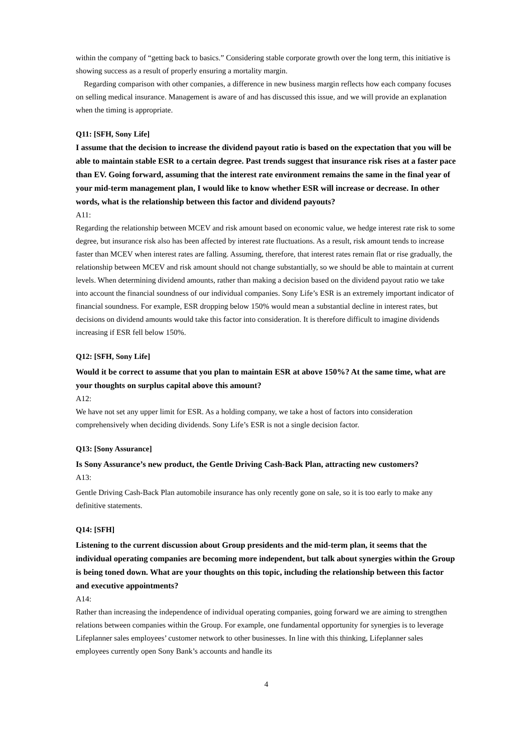within the company of “getting back to basics.” Considering stable corporate growth over the long term, this initiative is showing success as a result of properly ensuring a mortality margin.
Regarding comparison with other companies, a difference in new business margin reflects how each company focuses on selling medical insurance. Management is aware of and has discussed this issue, and we will provide an explanation when the timing is appropriate.
Q11: [SFH, Sony Life]
I assume that the decision to increase the dividend payout ratio is based on the expectation that you will be able to maintain stable ESR to a certain degree. Past trends suggest that insurance risk rises at a faster pace than EV. Going forward, assuming that the interest rate environment remains the same in the final year of your mid-term management plan, I would like to know whether ESR will increase or decrease. In other words, what is the relationship between this factor and dividend payouts?
A11:
Regarding the relationship between MCEV and risk amount based on economic value, we hedge interest rate risk to some degree, but insurance risk also has been affected by interest rate fluctuations. As a result, risk amount tends to increase faster than MCEV when interest rates are falling. Assuming, therefore, that interest rates remain flat or rise gradually, the relationship between MCEV and risk amount should not change substantially, so we should be able to maintain at current levels. When determining dividend amounts, rather than making a decision based on the dividend payout ratio we take into account the financial soundness of our individual companies. Sony Life’s ESR is an extremely important indicator of financial soundness. For example, ESR dropping below 150% would mean a substantial decline in interest rates, but decisions on dividend amounts would take this factor into consideration. It is therefore difficult to imagine dividends increasing if ESR fell below 150%.
Q12: [SFH, Sony Life]
Would it be correct to assume that you plan to maintain ESR at above 150%? At the same time, what are your thoughts on surplus capital above this amount?
A12:
We have not set any upper limit for ESR. As a holding company, we take a host of factors into consideration comprehensively when deciding dividends. Sony Life’s ESR is not a single decision factor.
Q13: [Sony Assurance]
Is Sony Assurance’s new product, the Gentle Driving Cash-Back Plan, attracting new customers?
A13:
Gentle Driving Cash-Back Plan automobile insurance has only recently gone on sale, so it is too early to make any definitive statements.
Q14: [SFH]
Listening to the current discussion about Group presidents and the mid-term plan, it seems that the individual operating companies are becoming more independent, but talk about synergies within the Group is being toned down. What are your thoughts on this topic, including the relationship between this factor and executive appointments?
A14:
Rather than increasing the independence of individual operating companies, going forward we are aiming to strengthen relations between companies within the Group. For example, one fundamental opportunity for synergies is to leverage Lifeplanner sales employees’ customer network to other businesses. In line with this thinking, Lifeplanner sales employees currently open Sony Bank’s accounts and handle its
4